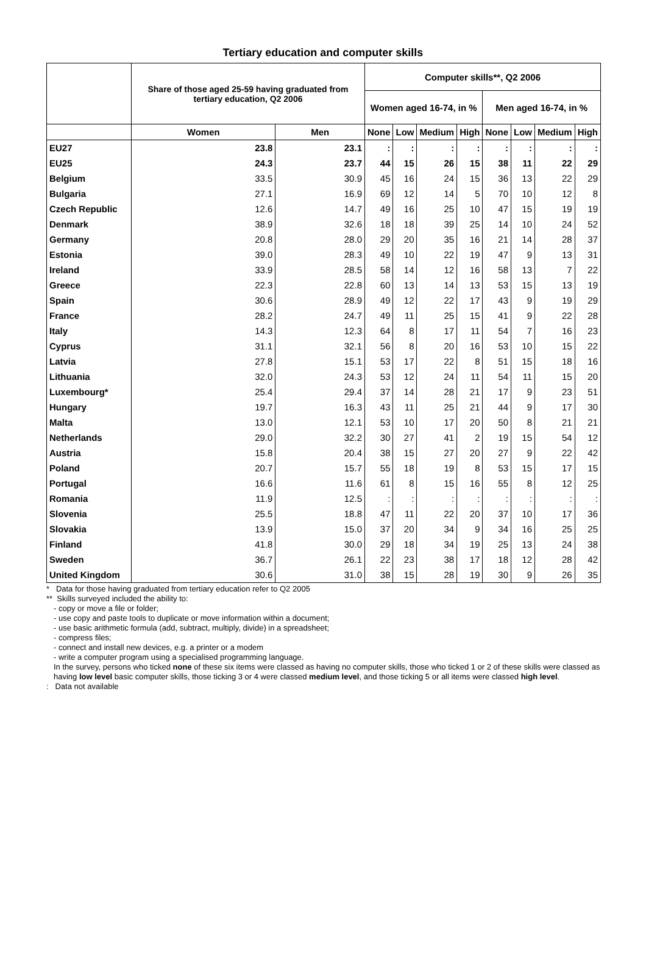Tertiary education and computer skills
| | Share of those aged 25-59 having graduated from tertiary education, Q2 2006 | | Computer skills**, Q2 2006 | | | | | | | |
| --- | --- | --- | --- | --- | --- | --- | --- | --- | --- | --- |
| | | | Women aged 16-74, in % | | | | Men aged 16-74, in % | | | |
| | Women | Men | None | Low | Medium | High | None | Low | Medium | High |
| EU27 | 23.8 | 23.1 | : | : | : | : | : | : | : | : |
| EU25 | 24.3 | 23.7 | 44 | 15 | 26 | 15 | 38 | 11 | 22 | 29 |
| Belgium | 33.5 | 30.9 | 45 | 16 | 24 | 15 | 36 | 13 | 22 | 29 |
| Bulgaria | 27.1 | 16.9 | 69 | 12 | 14 | 5 | 70 | 10 | 12 | 8 |
| Czech Republic | 12.6 | 14.7 | 49 | 16 | 25 | 10 | 47 | 15 | 19 | 19 |
| Denmark | 38.9 | 32.6 | 18 | 18 | 39 | 25 | 14 | 10 | 24 | 52 |
| Germany | 20.8 | 28.0 | 29 | 20 | 35 | 16 | 21 | 14 | 28 | 37 |
| Estonia | 39.0 | 28.3 | 49 | 10 | 22 | 19 | 47 | 9 | 13 | 31 |
| Ireland | 33.9 | 28.5 | 58 | 14 | 12 | 16 | 58 | 13 | 7 | 22 |
| Greece | 22.3 | 22.8 | 60 | 13 | 14 | 13 | 53 | 15 | 13 | 19 |
| Spain | 30.6 | 28.9 | 49 | 12 | 22 | 17 | 43 | 9 | 19 | 29 |
| France | 28.2 | 24.7 | 49 | 11 | 25 | 15 | 41 | 9 | 22 | 28 |
| Italy | 14.3 | 12.3 | 64 | 8 | 17 | 11 | 54 | 7 | 16 | 23 |
| Cyprus | 31.1 | 32.1 | 56 | 8 | 20 | 16 | 53 | 10 | 15 | 22 |
| Latvia | 27.8 | 15.1 | 53 | 17 | 22 | 8 | 51 | 15 | 18 | 16 |
| Lithuania | 32.0 | 24.3 | 53 | 12 | 24 | 11 | 54 | 11 | 15 | 20 |
| Luxembourg* | 25.4 | 29.4 | 37 | 14 | 28 | 21 | 17 | 9 | 23 | 51 |
| Hungary | 19.7 | 16.3 | 43 | 11 | 25 | 21 | 44 | 9 | 17 | 30 |
| Malta | 13.0 | 12.1 | 53 | 10 | 17 | 20 | 50 | 8 | 21 | 21 |
| Netherlands | 29.0 | 32.2 | 30 | 27 | 41 | 2 | 19 | 15 | 54 | 12 |
| Austria | 15.8 | 20.4 | 38 | 15 | 27 | 20 | 27 | 9 | 22 | 42 |
| Poland | 20.7 | 15.7 | 55 | 18 | 19 | 8 | 53 | 15 | 17 | 15 |
| Portugal | 16.6 | 11.6 | 61 | 8 | 15 | 16 | 55 | 8 | 12 | 25 |
| Romania | 11.9 | 12.5 | : | : | : | : | : | : | : | : |
| Slovenia | 25.5 | 18.8 | 47 | 11 | 22 | 20 | 37 | 10 | 17 | 36 |
| Slovakia | 13.9 | 15.0 | 37 | 20 | 34 | 9 | 34 | 16 | 25 | 25 |
| Finland | 41.8 | 30.0 | 29 | 18 | 34 | 19 | 25 | 13 | 24 | 38 |
| Sweden | 36.7 | 26.1 | 22 | 23 | 38 | 17 | 18 | 12 | 28 | 42 |
| United Kingdom | 30.6 | 31.0 | 38 | 15 | 28 | 19 | 30 | 9 | 26 | 35 |
* Data for those having graduated from tertiary education refer to Q2 2005
** Skills surveyed included the ability to:
- copy or move a file or folder;
- use copy and paste tools to duplicate or move information within a document;
- use basic arithmetic formula (add, subtract, multiply, divide) in a spreadsheet;
- compress files;
- connect and install new devices, e.g. a printer or a modem
- write a computer program using a specialised programming language.
In the survey, persons who ticked none of these six items were classed as having no computer skills, those who ticked 1 or 2 of these skills were classed as having low level basic computer skills, those ticking 3 or 4 were classed medium level, and those ticking 5 or all items were classed high level.
: Data not available